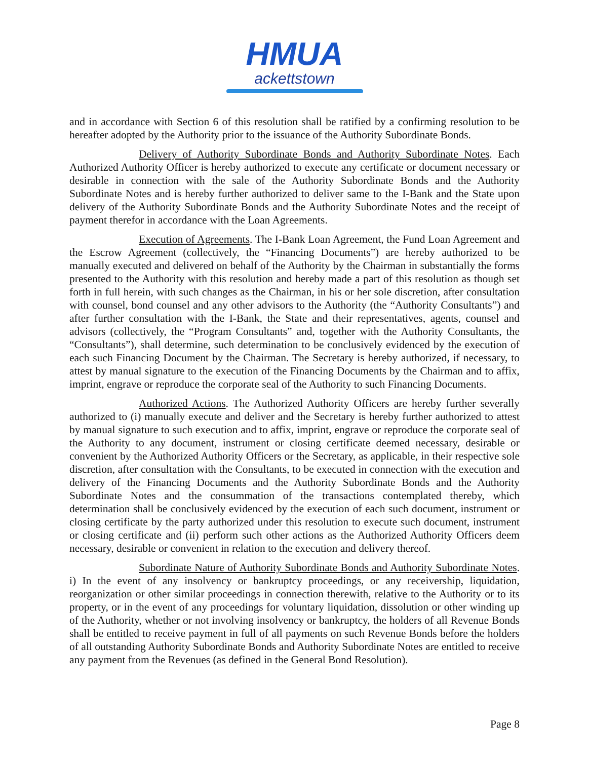HMUA
ackettstown
and in accordance with Section 6 of this resolution shall be ratified by a confirming resolution to be hereafter adopted by the Authority prior to the issuance of the Authority Subordinate Bonds.
Delivery of Authority Subordinate Bonds and Authority Subordinate Notes. Each Authorized Authority Officer is hereby authorized to execute any certificate or document necessary or desirable in connection with the sale of the Authority Subordinate Bonds and the Authority Subordinate Notes and is hereby further authorized to deliver same to the I-Bank and the State upon delivery of the Authority Subordinate Bonds and the Authority Subordinate Notes and the receipt of payment therefor in accordance with the Loan Agreements.
Execution of Agreements. The I-Bank Loan Agreement, the Fund Loan Agreement and the Escrow Agreement (collectively, the “Financing Documents”) are hereby authorized to be manually executed and delivered on behalf of the Authority by the Chairman in substantially the forms presented to the Authority with this resolution and hereby made a part of this resolution as though set forth in full herein, with such changes as the Chairman, in his or her sole discretion, after consultation with counsel, bond counsel and any other advisors to the Authority (the “Authority Consultants”) and after further consultation with the I-Bank, the State and their representatives, agents, counsel and advisors (collectively, the “Program Consultants” and, together with the Authority Consultants, the “Consultants”), shall determine, such determination to be conclusively evidenced by the execution of each such Financing Document by the Chairman. The Secretary is hereby authorized, if necessary, to attest by manual signature to the execution of the Financing Documents by the Chairman and to affix, imprint, engrave or reproduce the corporate seal of the Authority to such Financing Documents.
Authorized Actions. The Authorized Authority Officers are hereby further severally authorized to (i) manually execute and deliver and the Secretary is hereby further authorized to attest by manual signature to such execution and to affix, imprint, engrave or reproduce the corporate seal of the Authority to any document, instrument or closing certificate deemed necessary, desirable or convenient by the Authorized Authority Officers or the Secretary, as applicable, in their respective sole discretion, after consultation with the Consultants, to be executed in connection with the execution and delivery of the Financing Documents and the Authority Subordinate Bonds and the Authority Subordinate Notes and the consummation of the transactions contemplated thereby, which determination shall be conclusively evidenced by the execution of each such document, instrument or closing certificate by the party authorized under this resolution to execute such document, instrument or closing certificate and (ii) perform such other actions as the Authorized Authority Officers deem necessary, desirable or convenient in relation to the execution and delivery thereof.
Subordinate Nature of Authority Subordinate Bonds and Authority Subordinate Notes. i) In the event of any insolvency or bankruptcy proceedings, or any receivership, liquidation, reorganization or other similar proceedings in connection therewith, relative to the Authority or to its property, or in the event of any proceedings for voluntary liquidation, dissolution or other winding up of the Authority, whether or not involving insolvency or bankruptcy, the holders of all Revenue Bonds shall be entitled to receive payment in full of all payments on such Revenue Bonds before the holders of all outstanding Authority Subordinate Bonds and Authority Subordinate Notes are entitled to receive any payment from the Revenues (as defined in the General Bond Resolution).
Page 8